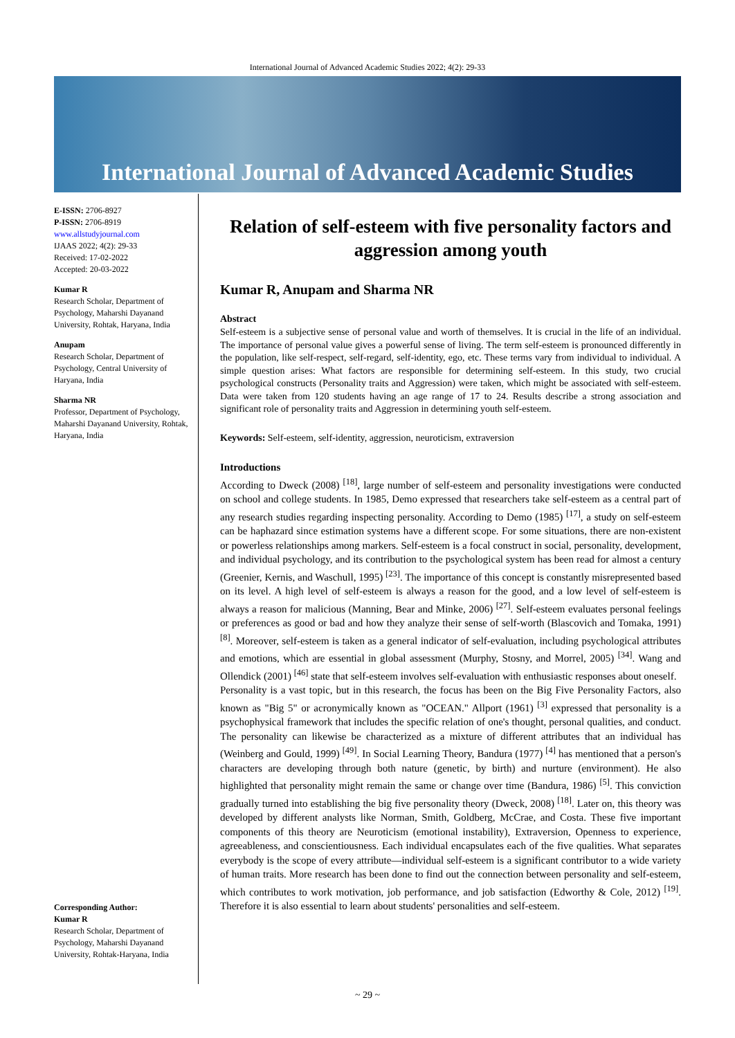International Journal of Advanced Academic Studies 2022; 4(2): 29-33
International Journal of Advanced Academic Studies
E-ISSN: 2706-8927
P-ISSN: 2706-8919
www.allstudyjournal.com
IJAAS 2022; 4(2): 29-33
Received: 17-02-2022
Accepted: 20-03-2022
Kumar R
Research Scholar, Department of Psychology, Maharshi Dayanand University, Rohtak, Haryana, India
Anupam
Research Scholar, Department of Psychology, Central University of Haryana, India
Sharma NR
Professor, Department of Psychology, Maharshi Dayanand University, Rohtak, Haryana, India
Corresponding Author:
Kumar R
Research Scholar, Department of Psychology, Maharshi Dayanand University, Rohtak-Haryana, India
Relation of self-esteem with five personality factors and aggression among youth
Kumar R, Anupam and Sharma NR
Abstract
Self-esteem is a subjective sense of personal value and worth of themselves. It is crucial in the life of an individual. The importance of personal value gives a powerful sense of living. The term self-esteem is pronounced differently in the population, like self-respect, self-regard, self-identity, ego, etc. These terms vary from individual to individual. A simple question arises: What factors are responsible for determining self-esteem. In this study, two crucial psychological constructs (Personality traits and Aggression) were taken, which might be associated with self-esteem. Data were taken from 120 students having an age range of 17 to 24. Results describe a strong association and significant role of personality traits and Aggression in determining youth self-esteem.
Keywords: Self-esteem, self-identity, aggression, neuroticism, extraversion
Introductions
According to Dweck (2008) <sup>[18]</sup>, large number of self-esteem and personality investigations were conducted on school and college students. In 1985, Demo expressed that researchers take self-esteem as a central part of any research studies regarding inspecting personality. According to Demo (1985) <sup>[17]</sup>, a study on self-esteem can be haphazard since estimation systems have a different scope. For some situations, there are non-existent or powerless relationships among markers. Self-esteem is a focal construct in social, personality, development, and individual psychology, and its contribution to the psychological system has been read for almost a century (Greenier, Kernis, and Waschull, 1995) <sup>[23]</sup>. The importance of this concept is constantly misrepresented based on its level. A high level of self-esteem is always a reason for the good, and a low level of self-esteem is always a reason for malicious (Manning, Bear and Minke, 2006) <sup>[27]</sup>. Self-esteem evaluates personal feelings or preferences as good or bad and how they analyze their sense of self-worth (Blascovich and Tomaka, 1991) <sup>[8]</sup>. Moreover, self-esteem is taken as a general indicator of self-evaluation, including psychological attributes and emotions, which are essential in global assessment (Murphy, Stosny, and Morrel, 2005) <sup>[34]</sup>. Wang and Ollendick (2001) <sup>[46]</sup> state that self-esteem involves self-evaluation with enthusiastic responses about oneself.
Personality is a vast topic, but in this research, the focus has been on the Big Five Personality Factors, also known as "Big 5" or acronymically known as "OCEAN." Allport (1961) <sup>[3]</sup> expressed that personality is a psychophysical framework that includes the specific relation of one's thought, personal qualities, and conduct. The personality can likewise be characterized as a mixture of different attributes that an individual has (Weinberg and Gould, 1999) <sup>[49]</sup>. In Social Learning Theory, Bandura (1977) <sup>[4]</sup> has mentioned that a person's characters are developing through both nature (genetic, by birth) and nurture (environment). He also highlighted that personality might remain the same or change over time (Bandura, 1986) <sup>[5]</sup>. This conviction gradually turned into establishing the big five personality theory (Dweck, 2008) <sup>[18]</sup>. Later on, this theory was developed by different analysts like Norman, Smith, Goldberg, McCrae, and Costa. These five important components of this theory are Neuroticism (emotional instability), Extraversion, Openness to experience, agreeableness, and conscientiousness. Each individual encapsulates each of the five qualities. What separates everybody is the scope of every attribute—individual self-esteem is a significant contributor to a wide variety of human traits. More research has been done to find out the connection between personality and self-esteem, which contributes to work motivation, job performance, and job satisfaction (Edworthy & Cole, 2012) <sup>[19]</sup>. Therefore it is also essential to learn about students' personalities and self-esteem.
~ 29 ~